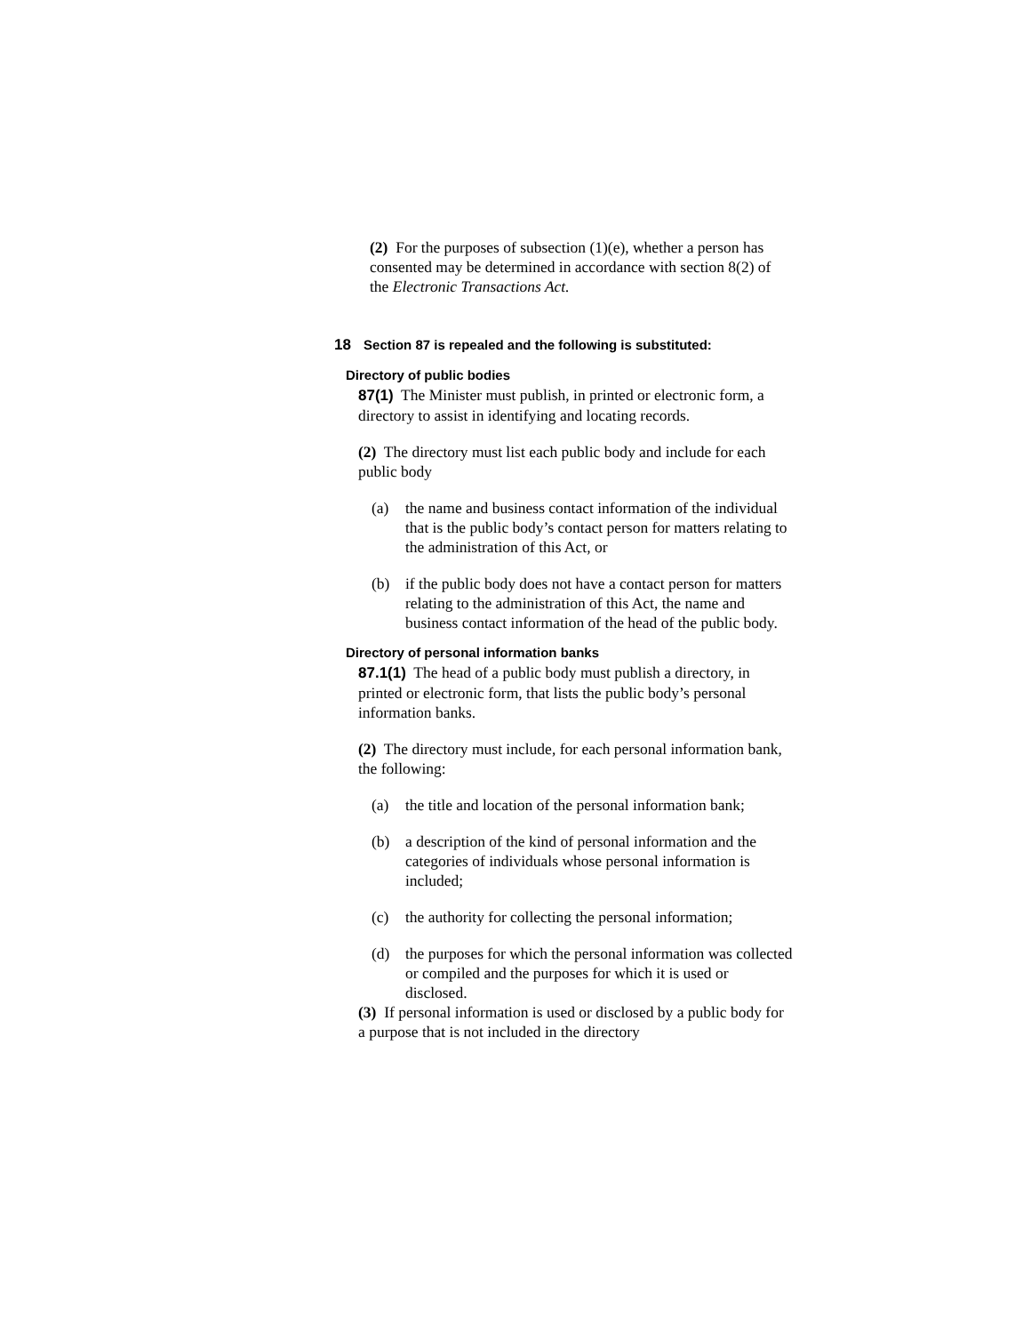(2) For the purposes of subsection (1)(e), whether a person has consented may be determined in accordance with section 8(2) of the Electronic Transactions Act.
18 Section 87 is repealed and the following is substituted:
Directory of public bodies
87(1) The Minister must publish, in printed or electronic form, a directory to assist in identifying and locating records.
(2) The directory must list each public body and include for each public body
(a) the name and business contact information of the individual that is the public body’s contact person for matters relating to the administration of this Act, or
(b) if the public body does not have a contact person for matters relating to the administration of this Act, the name and business contact information of the head of the public body.
Directory of personal information banks
87.1(1) The head of a public body must publish a directory, in printed or electronic form, that lists the public body’s personal information banks.
(2) The directory must include, for each personal information bank, the following:
(a) the title and location of the personal information bank;
(b) a description of the kind of personal information and the categories of individuals whose personal information is included;
(c) the authority for collecting the personal information;
(d) the purposes for which the personal information was collected or compiled and the purposes for which it is used or disclosed.
(3) If personal information is used or disclosed by a public body for a purpose that is not included in the directory